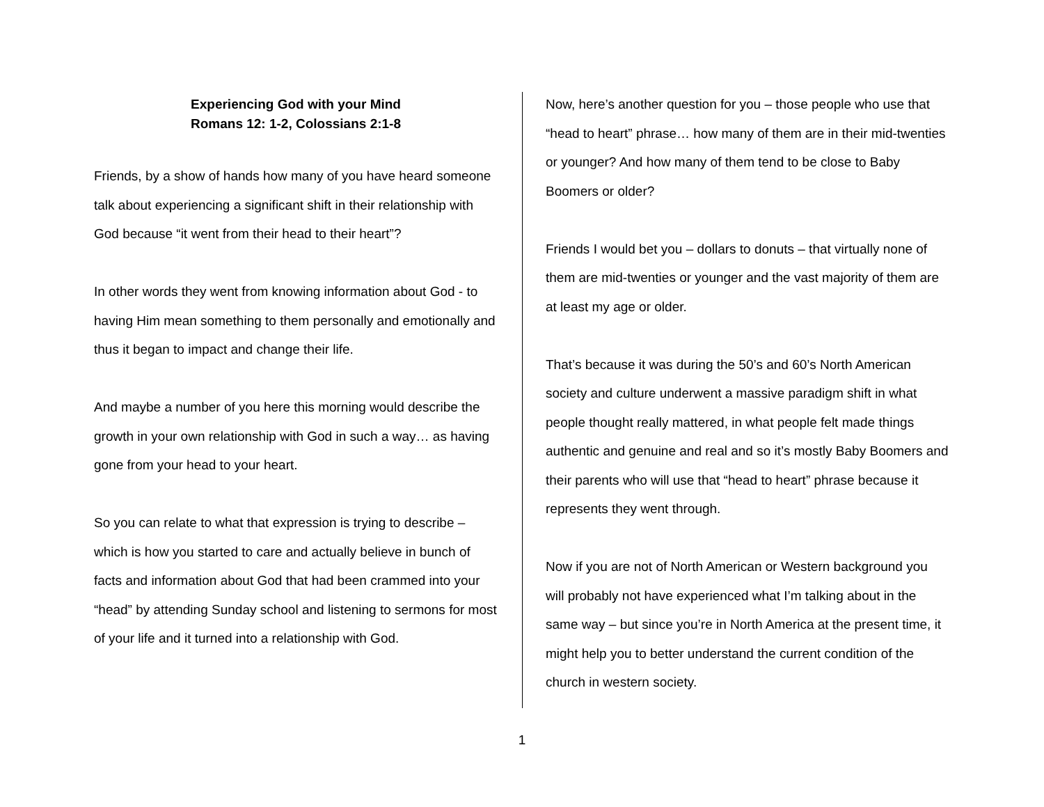Experiencing God with your Mind
Romans 12: 1-2, Colossians 2:1-8
Friends, by a show of hands how many of you have heard someone talk about experiencing a significant shift in their relationship with God because “it went from their head to their heart”?
In other words they went from knowing information about God - to having Him mean something to them personally and emotionally and thus it began to impact and change their life.
And maybe a number of you here this morning would describe the growth in your own relationship with God in such a way… as having gone from your head to your heart.
So you can relate to what that expression is trying to describe – which is how you started to care and actually believe in bunch of facts and information about God that had been crammed into your “head” by attending Sunday school and listening to sermons for most of your life and it turned into a relationship with God.
Now, here’s another question for you – those people who use that “head to heart” phrase… how many of them are in their mid-twenties or younger? And how many of them tend to be close to Baby Boomers or older?
Friends I would bet you – dollars to donuts – that virtually none of them are mid-twenties or younger and the vast majority of them are at least my age or older.
That’s because it was during the 50’s and 60’s North American society and culture underwent a massive paradigm shift in what people thought really mattered, in what people felt made things authentic and genuine and real and so it’s mostly Baby Boomers and their parents who will use that “head to heart” phrase because it represents they went through.
Now if you are not of North American or Western background you will probably not have experienced what I’m talking about in the same way – but since you’re in North America at the present time, it might help you to better understand the current condition of the church in western society.
1